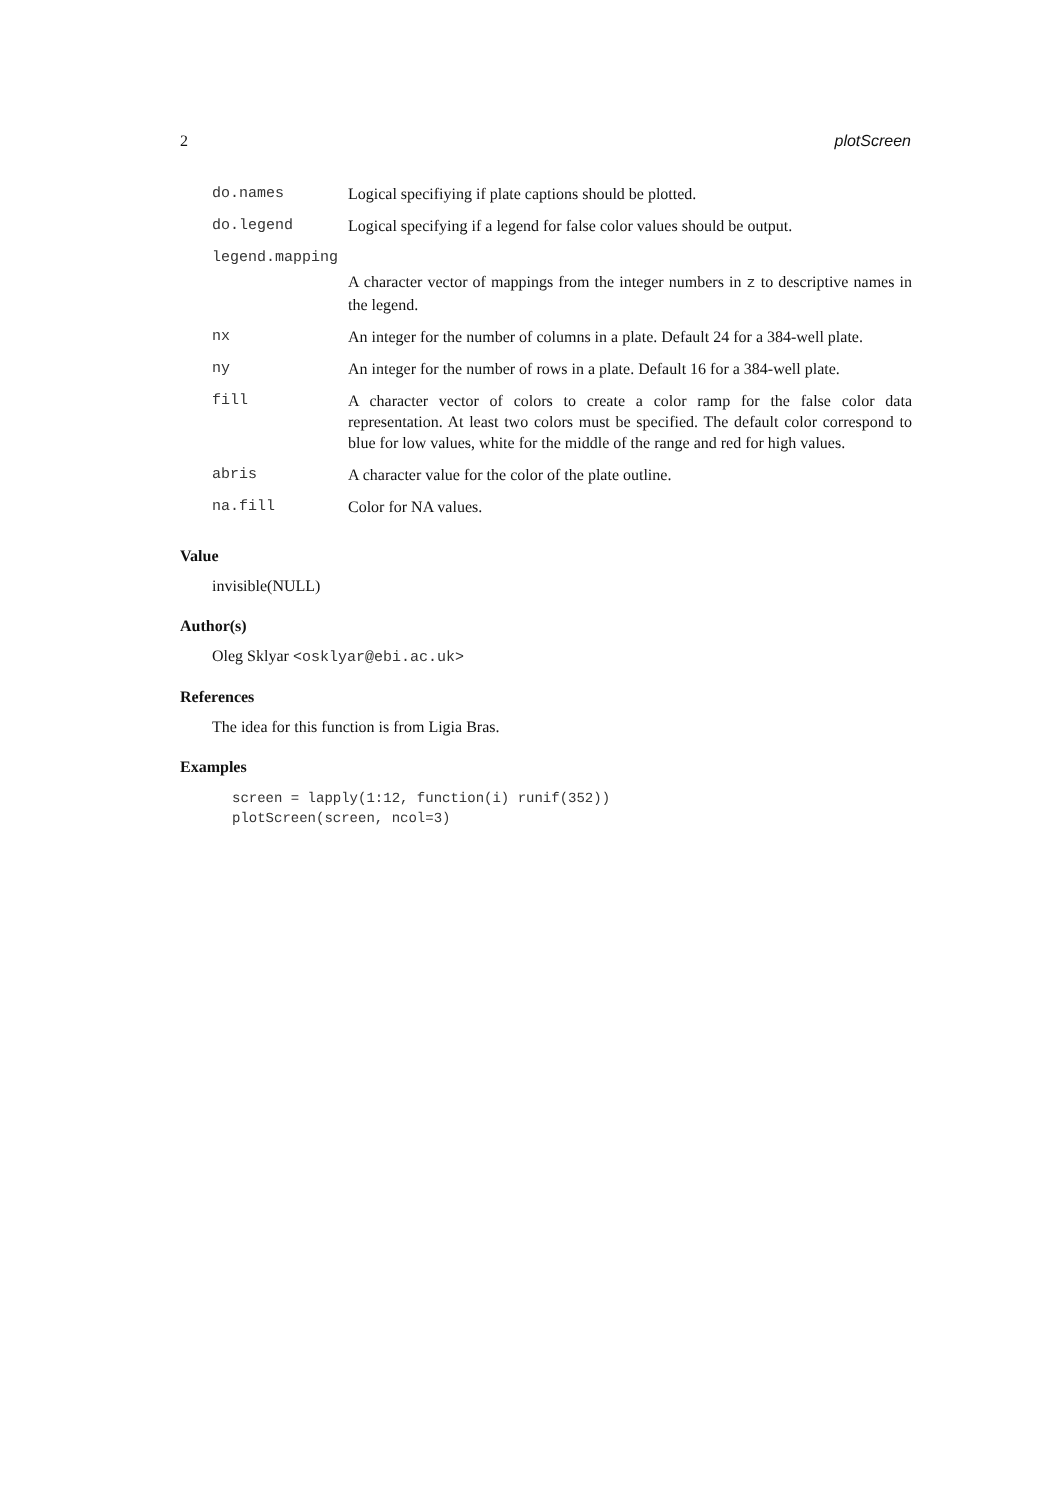2 plotScreen
| do.names | Logical specifiying if plate captions should be plotted. |
| do.legend | Logical specifying if a legend for false color values should be output. |
| legend.mapping | |
| | A character vector of mappings from the integer numbers in z to descriptive names in the legend. |
| nx | An integer for the number of columns in a plate. Default 24 for a 384-well plate. |
| ny | An integer for the number of rows in a plate. Default 16 for a 384-well plate. |
| fill | A character vector of colors to create a color ramp for the false color data representation. At least two colors must be specified. The default color correspond to blue for low values, white for the middle of the range and red for high values. |
| abris | A character value for the color of the plate outline. |
| na.fill | Color for NA values. |
Value
invisible(NULL)
Author(s)
Oleg Sklyar <osklyar@ebi.ac.uk>
References
The idea for this function is from Ligia Bras.
Examples
screen = lapply(1:12, function(i) runif(352))
plotScreen(screen, ncol=3)